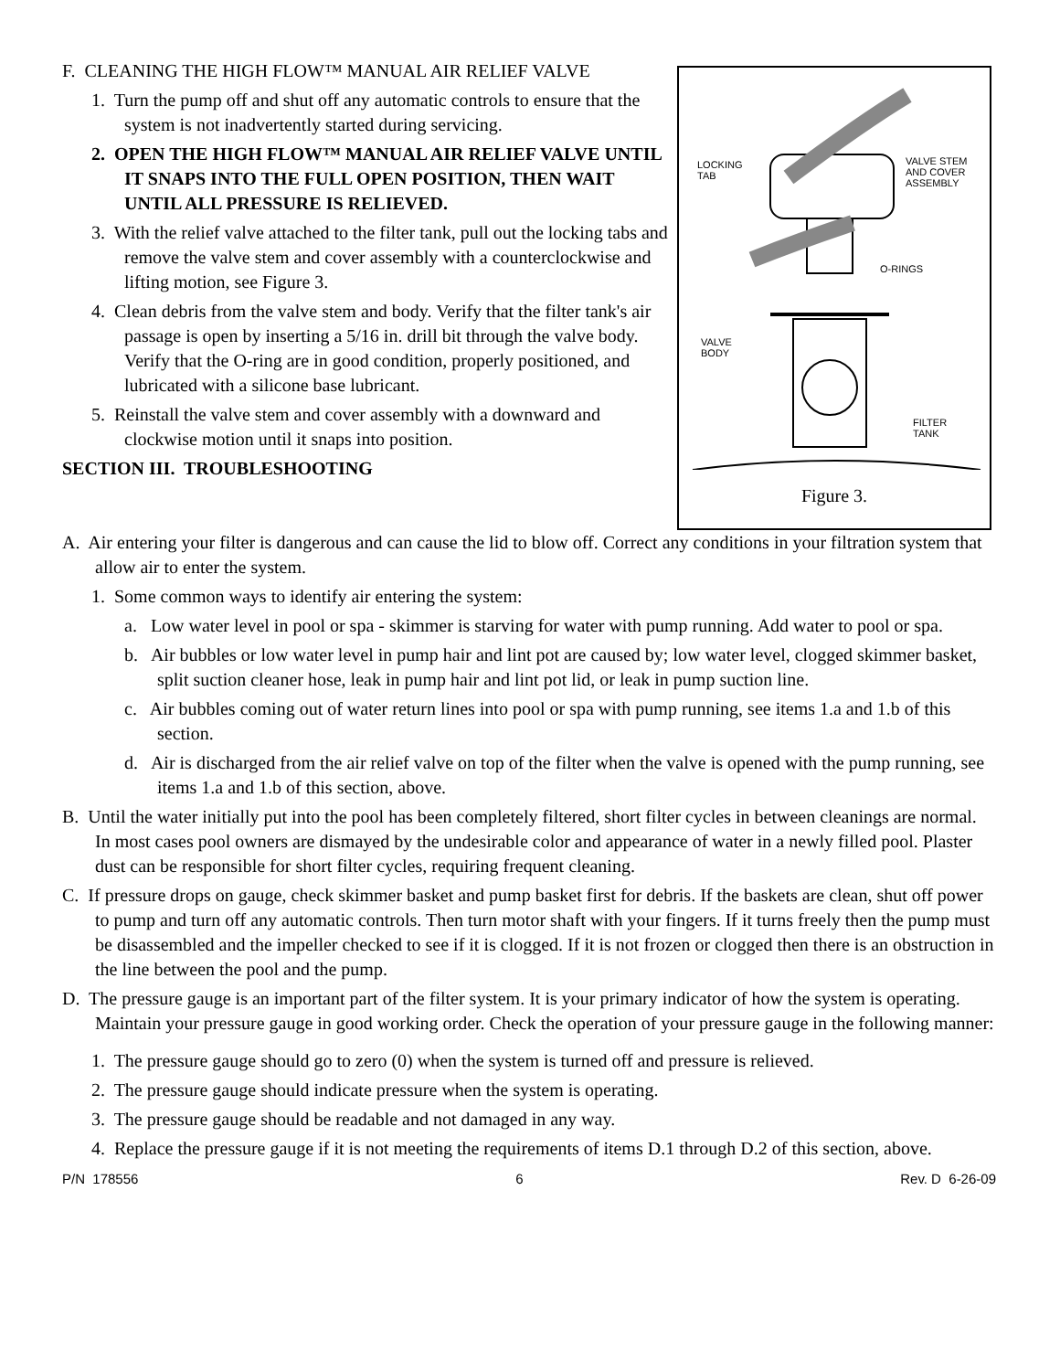F. CLEANING THE HIGH FLOW™ MANUAL AIR RELIEF VALVE
1. Turn the pump off and shut off any automatic controls to ensure that the system is not inadvertently started during servicing.
2. OPEN THE HIGH FLOW™ MANUAL AIR RELIEF VALVE UNTIL IT SNAPS INTO THE FULL OPEN POSITION, THEN WAIT UNTIL ALL PRESSURE IS RELIEVED.
3. With the relief valve attached to the filter tank, pull out the locking tabs and remove the valve stem and cover assembly with a counterclockwise and lifting motion, see Figure 3.
4. Clean debris from the valve stem and body. Verify that the filter tank's air passage is open by inserting a 5/16 in. drill bit through the valve body. Verify that the O-ring are in good condition, properly positioned, and lubricated with a silicone base lubricant.
5. Reinstall the valve stem and cover assembly with a downward and clockwise motion until it snaps into position.
SECTION III. TROUBLESHOOTING
LOCKING
TAB
VALVE STEM
AND COVER
ASSEMBLY
O-RINGS
VALVE
BODY
FILTER
TANK
Figure 3.
A. Air entering your filter is dangerous and can cause the lid to blow off. Correct any conditions in your filtration system that allow air to enter the system.
1. Some common ways to identify air entering the system:
a. Low water level in pool or spa - skimmer is starving for water with pump running. Add water to pool or spa.
b. Air bubbles or low water level in pump hair and lint pot are caused by; low water level, clogged skimmer basket, split suction cleaner hose, leak in pump hair and lint pot lid, or leak in pump suction line.
c. Air bubbles coming out of water return lines into pool or spa with pump running, see items 1.a and 1.b of this section.
d. Air is discharged from the air relief valve on top of the filter when the valve is opened with the pump running, see items 1.a and 1.b of this section, above.
B. Until the water initially put into the pool has been completely filtered, short filter cycles in between cleanings are normal. In most cases pool owners are dismayed by the undesirable color and appearance of water in a newly filled pool. Plaster dust can be responsible for short filter cycles, requiring frequent cleaning.
C. If pressure drops on gauge, check skimmer basket and pump basket first for debris. If the baskets are clean, shut off power to pump and turn off any automatic controls. Then turn motor shaft with your fingers. If it turns freely then the pump must be disassembled and the impeller checked to see if it is clogged. If it is not frozen or clogged then there is an obstruction in the line between the pool and the pump.
D. The pressure gauge is an important part of the filter system. It is your primary indicator of how the system is operating. Maintain your pressure gauge in good working order. Check the operation of your pressure gauge in the following manner:
1. The pressure gauge should go to zero (0) when the system is turned off and pressure is relieved.
2. The pressure gauge should indicate pressure when the system is operating.
3. The pressure gauge should be readable and not damaged in any way.
4. Replace the pressure gauge if it is not meeting the requirements of items D.1 through D.2 of this section, above.
P/N 178556 6 Rev. D 6-26-09